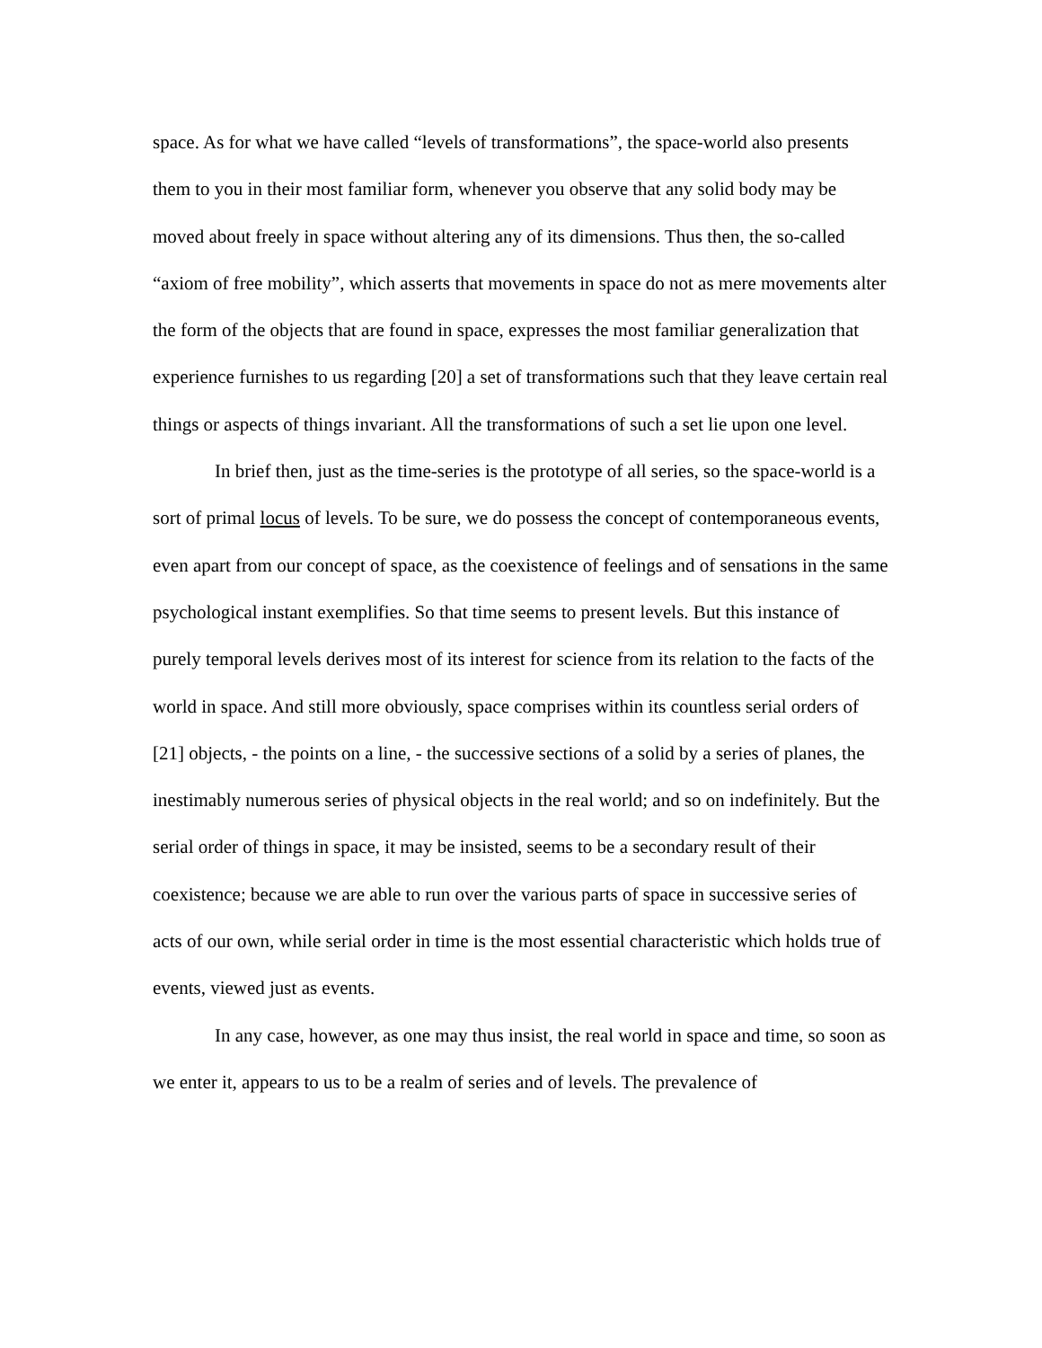space. As for what we have called “levels of transformations”, the space-world also presents them to you in their most familiar form, whenever you observe that any solid body may be moved about freely in space without altering any of its dimensions. Thus then, the so-called “axiom of free mobility”, which asserts that movements in space do not as mere movements alter the form of the objects that are found in space, expresses the most familiar generalization that experience furnishes to us regarding [20] a set of transformations such that they leave certain real things or aspects of things invariant. All the transformations of such a set lie upon one level.
In brief then, just as the time-series is the prototype of all series, so the space-world is a sort of primal locus of levels. To be sure, we do possess the concept of contemporaneous events, even apart from our concept of space, as the coexistence of feelings and of sensations in the same psychological instant exemplifies. So that time seems to present levels. But this instance of purely temporal levels derives most of its interest for science from its relation to the facts of the world in space. And still more obviously, space comprises within its countless serial orders of [21] objects, - the points on a line, - the successive sections of a solid by a series of planes, the inestimably numerous series of physical objects in the real world; and so on indefinitely. But the serial order of things in space, it may be insisted, seems to be a secondary result of their coexistence; because we are able to run over the various parts of space in successive series of acts of our own, while serial order in time is the most essential characteristic which holds true of events, viewed just as events.
In any case, however, as one may thus insist, the real world in space and time, so soon as we enter it, appears to us to be a realm of series and of levels. The prevalence of